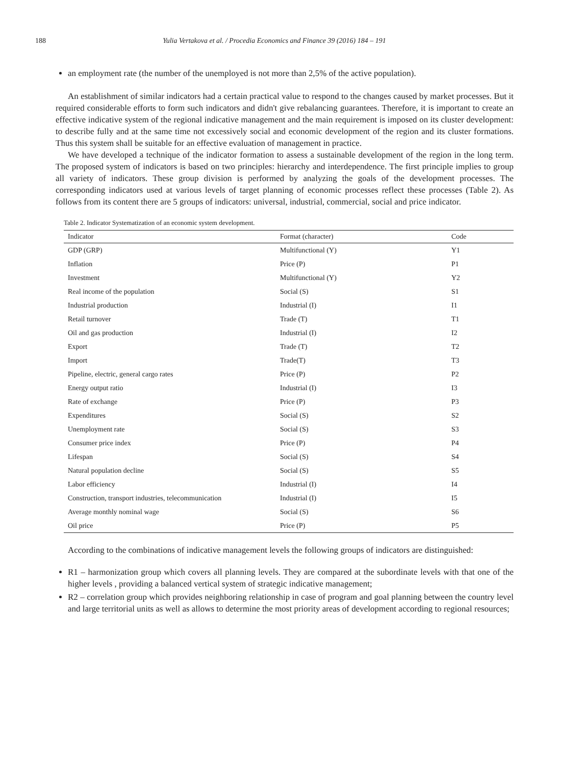188 Yulia Vertakova et al. / Procedia Economics and Finance 39 (2016) 184 – 191
an employment rate (the number of the unemployed is not more than 2,5% of the active population).
An establishment of similar indicators had a certain practical value to respond to the changes caused by market processes. But it required considerable efforts to form such indicators and didn't give rebalancing guarantees. Therefore, it is important to create an effective indicative system of the regional indicative management and the main requirement is imposed on its cluster development: to describe fully and at the same time not excessively social and economic development of the region and its cluster formations. Thus this system shall be suitable for an effective evaluation of management in practice.
We have developed a technique of the indicator formation to assess a sustainable development of the region in the long term. The proposed system of indicators is based on two principles: hierarchy and interdependence. The first principle implies to group all variety of indicators. These group division is performed by analyzing the goals of the development processes. The corresponding indicators used at various levels of target planning of economic processes reflect these processes (Table 2). As follows from its content there are 5 groups of indicators: universal, industrial, commercial, social and price indicator.
Table 2. Indicator Systematization of an economic system development.
| Indicator | Format (character) | Code |
| --- | --- | --- |
| GDP (GRP) | Multifunctional (Y) | Y1 |
| Inflation | Price (P) | P1 |
| Investment | Multifunctional (Y) | Y2 |
| Real income of the population | Social (S) | S1 |
| Industrial production | Industrial (I) | I1 |
| Retail turnover | Trade (T) | T1 |
| Oil and gas production | Industrial (I) | I2 |
| Export | Trade (T) | T2 |
| Import | Trade(T) | T3 |
| Pipeline, electric, general cargo rates | Price (P) | P2 |
| Energy output ratio | Industrial (I) | I3 |
| Rate of exchange | Price (P) | P3 |
| Expenditures | Social (S) | S2 |
| Unemployment rate | Social (S) | S3 |
| Consumer price index | Price (P) | P4 |
| Lifespan | Social (S) | S4 |
| Natural population decline | Social (S) | S5 |
| Labor efficiency | Industrial (I) | I4 |
| Construction, transport industries, telecommunication | Industrial (I) | I5 |
| Average monthly nominal wage | Social (S) | S6 |
| Oil price | Price (P) | P5 |
According to the combinations of indicative management levels the following groups of indicators are distinguished:
R1 – harmonization group which covers all planning levels. They are compared at the subordinate levels with that one of the higher levels , providing a balanced vertical system of strategic indicative management;
R2 – correlation group which provides neighboring relationship in case of program and goal planning between the country level and large territorial units as well as allows to determine the most priority areas of development according to regional resources;